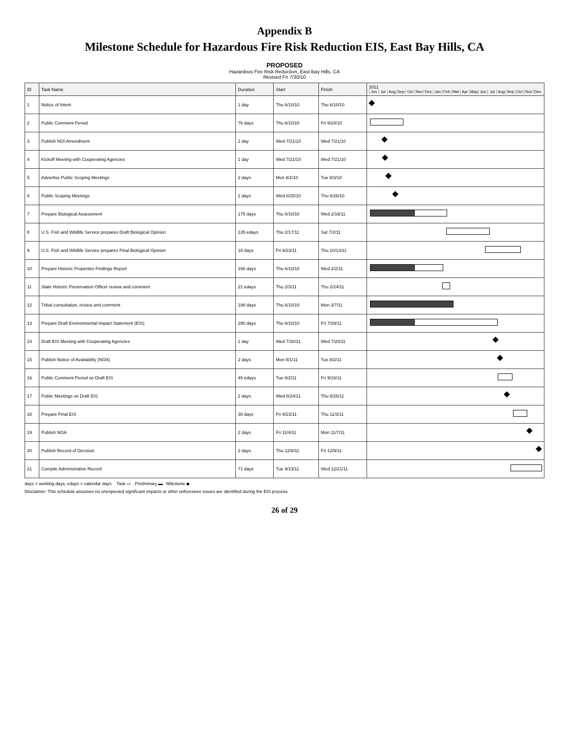Appendix B
Milestone Schedule for Hazardous Fire Risk Reduction EIS, East Bay Hills, CA
PROPOSED
Hazardous Fire Risk Reduction, East Bay Hills, CA
Revised Fri 7/30/10
| ID | Task Name | Duration | Start | Finish | 2011 Jun Jul Aug Sep Oct Nov Dec Jan Feb Mar Apr May Jun Jul Aug Sep Oct Nov Dec |
| --- | --- | --- | --- | --- | --- |
| 1 | Notice of Intent | 1 day | Thu 6/10/10 | Thu 6/10/10 | |
| 2 | Public Comment Period | 76 days | Thu 6/10/10 | Fri 9/24/10 | |
| 3 | Publish NOI Amendment | 1 day | Wed 7/21/10 | Wed 7/21/10 | |
| 4 | Kickoff Meeting with Cooperating Agencies | 1 day | Wed 7/21/10 | Wed 7/21/10 | |
| 5 | Advertise Public Scoping Meetings | 2 days | Mon 8/2/10 | Tue 8/3/10 | |
| 6 | Public Scoping Meetings | 2 days | Wed 8/25/10 | Thu 8/26/10 | |
| 7 | Prepare Biological Assessment | 175 days | Thu 6/10/10 | Wed 2/16/11 | |
| 8 | U.S. Fish and Wildlife Service prepares Draft Biological Opinion | 135 edays | Thu 2/17/11 | Sat 7/2/11 | |
| 9 | U.S. Fish and Wildlife Service prepares Final Biological Opinion | 16 days | Fri 6/23/11 | Thu 10/13/11 | |
| 10 | Prepare Historic Properties Findings Report | 166 days | Thu 6/10/10 | Wed 2/2/11 | |
| 11 | State Historic Preservation Officer review and comment | 21 edays | Thu 2/3/11 | Thu 2/24/11 | |
| 12 | Tribal consultation, review and comment | 188 days | Thu 6/10/10 | Mon 3/7/11 | |
| 13 | Prepare Draft Environmental Impact Statement (EIS) | 290 days | Thu 6/10/10 | Fri 7/29/11 | |
| 14 | Draft EIS Meeting with Cooperating Agencies | 1 day | Wed 7/20/11 | Wed 7/20/11 | |
| 15 | Publish Notice of Availability (NOA) | 2 days | Mon 8/1/11 | Tue 8/2/11 | |
| 16 | Public Comment Period on Draft EIS | 45 edays | Tue 8/2/11 | Fri 9/16/11 | |
| 17 | Public Meetings on Draft EIS | 2 days | Wed 8/24/11 | Thu 8/25/11 | |
| 18 | Prepare Final EIS | 30 days | Fri 9/23/11 | Thu 11/3/11 | |
| 19 | Publish NOA | 2 days | Fri 11/4/11 | Mon 11/7/11 | |
| 20 | Publish Record of Decision | 2 days | Thu 12/8/11 | Fri 12/9/11 | |
| 21 | Compile Administrative Record | 71 days | Tue 9/13/11 | Wed 12/21/11 | |
days = working days, edays = calendar days Task ▭ Preliminary ▬ Milestone ◆
Disclaimer: This schedule assumes no unexpected significant impacts or other unforeseen issues are identified during the EIS process.
26 of 29